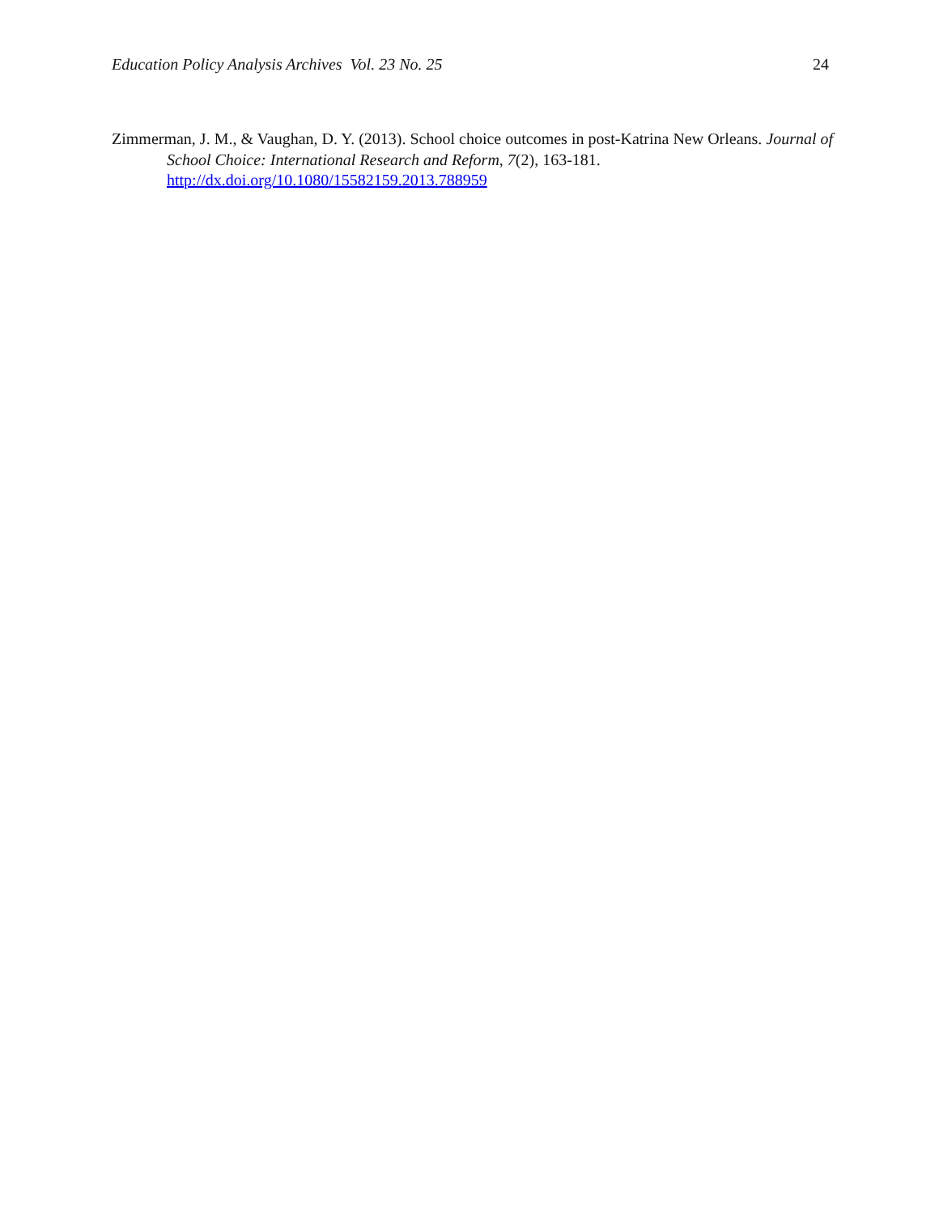Education Policy Analysis Archives Vol. 23 No. 25 24
Zimmerman, J. M., & Vaughan, D. Y. (2013). School choice outcomes in post-Katrina New Orleans. Journal of School Choice: International Research and Reform, 7(2), 163-181. http://dx.doi.org/10.1080/15582159.2013.788959